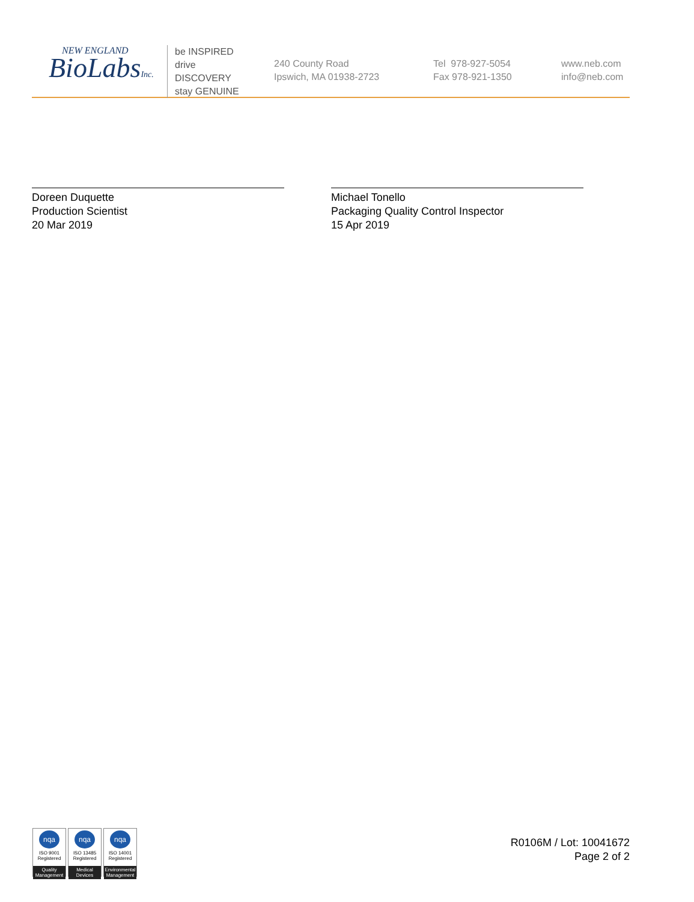NEW ENGLAND
BioLabsInc.
be INSPIRED
drive DISCOVERY
stay GENUINE
240 County Road
Ipswich, MA 01938-2723
Tel 978-927-5054
Fax 978-921-1350
www.neb.com
info@neb.com
Doreen Duquette
Production Scientist
20 Mar 2019
Michael Tonello
Packaging Quality Control Inspector
15 Apr 2019
nqa
ISO 9001
Registered
Quality Management
nqa
ISO 13485
Registered
Medical Devices
nqa
ISO 14001
Registered
Environmental Management
R0106M / Lot: 10041672
Page 2 of 2